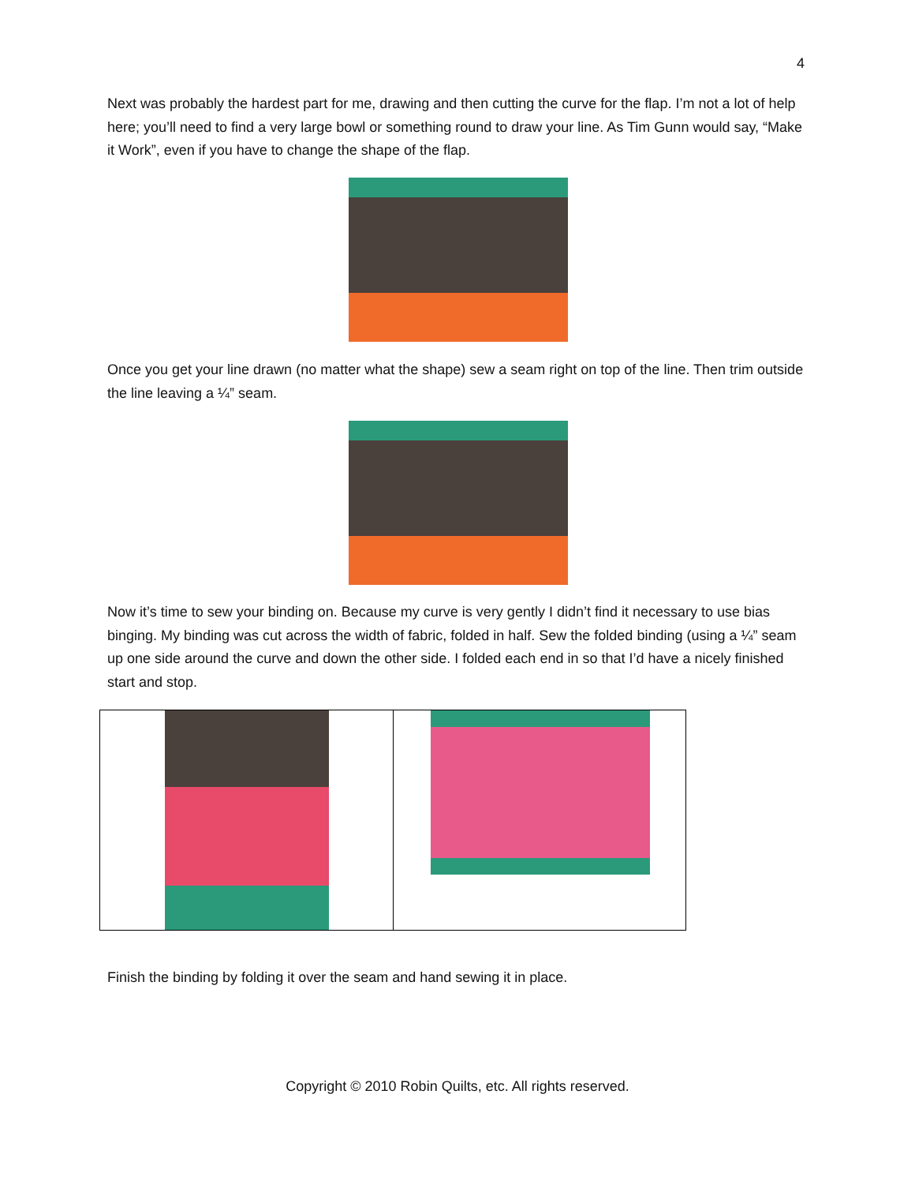4
Next was probably the hardest part for me, drawing and then cutting the curve for the flap. I’m not a lot of help here; you’ll need to find a very large bowl or something round to draw your line. As Tim Gunn would say, “Make it Work”, even if you have to change the shape of the flap.
Once you get your line drawn (no matter what the shape) sew a seam right on top of the line. Then trim outside the line leaving a ¼” seam.
Now it’s time to sew your binding on. Because my curve is very gently I didn’t find it necessary to use bias binging. My binding was cut across the width of fabric, folded in half. Sew the folded binding (using a ¼” seam up one side around the curve and down the other side. I folded each end in so that I’d have a nicely finished start and stop.
Finish the binding by folding it over the seam and hand sewing it in place.
Copyright © 2010 Robin Quilts, etc. All rights reserved.